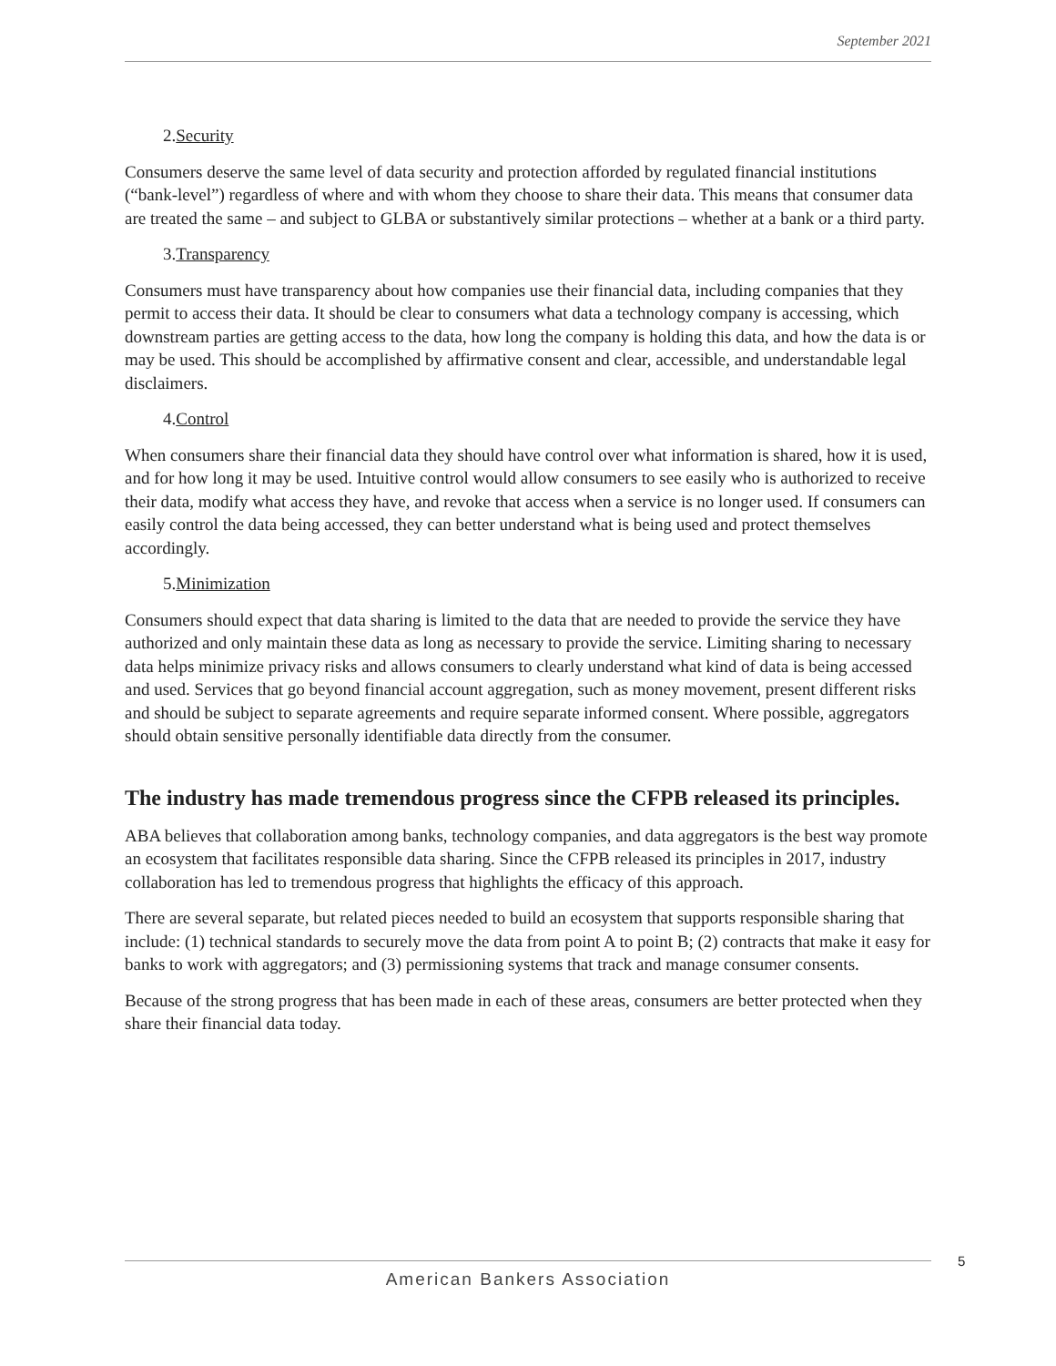September 2021
2.Security
Consumers deserve the same level of data security and protection afforded by regulated financial institutions (“bank-level”) regardless of where and with whom they choose to share their data. This means that consumer data are treated the same – and subject to GLBA or substantively similar protections – whether at a bank or a third party.
3.Transparency
Consumers must have transparency about how companies use their financial data, including companies that they permit to access their data. It should be clear to consumers what data a technology company is accessing, which downstream parties are getting access to the data, how long the company is holding this data, and how the data is or may be used. This should be accomplished by affirmative consent and clear, accessible, and understandable legal disclaimers.
4.Control
When consumers share their financial data they should have control over what information is shared, how it is used, and for how long it may be used. Intuitive control would allow consumers to see easily who is authorized to receive their data, modify what access they have, and revoke that access when a service is no longer used. If consumers can easily control the data being accessed, they can better understand what is being used and protect themselves accordingly.
5.Minimization
Consumers should expect that data sharing is limited to the data that are needed to provide the service they have authorized and only maintain these data as long as necessary to provide the service. Limiting sharing to necessary data helps minimize privacy risks and allows consumers to clearly understand what kind of data is being accessed and used. Services that go beyond financial account aggregation, such as money movement, present different risks and should be subject to separate agreements and require separate informed consent. Where possible, aggregators should obtain sensitive personally identifiable data directly from the consumer.
The industry has made tremendous progress since the CFPB released its principles.
ABA believes that collaboration among banks, technology companies, and data aggregators is the best way promote an ecosystem that facilitates responsible data sharing. Since the CFPB released its principles in 2017, industry collaboration has led to tremendous progress that highlights the efficacy of this approach.
There are several separate, but related pieces needed to build an ecosystem that supports responsible sharing that include: (1) technical standards to securely move the data from point A to point B; (2) contracts that make it easy for banks to work with aggregators; and (3) permissioning systems that track and manage consumer consents.
Because of the strong progress that has been made in each of these areas, consumers are better protected when they share their financial data today.
5
American Bankers Association